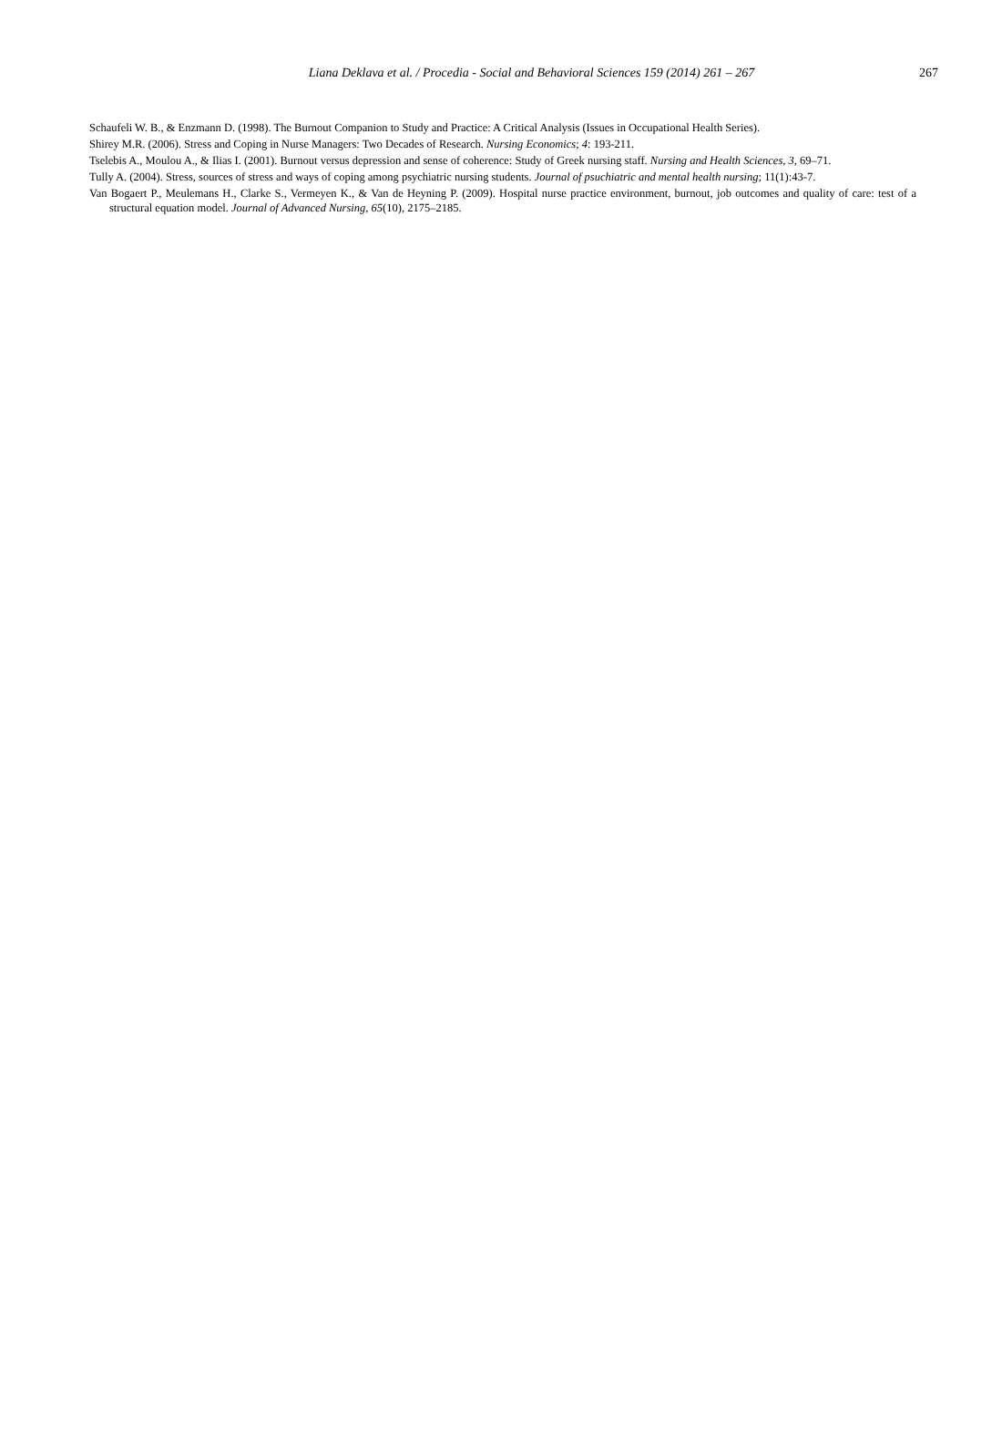Liana Deklava et al. / Procedia - Social and Behavioral Sciences 159 (2014) 261 – 267
267
Schaufeli W. B., & Enzmann D. (1998). The Burnout Companion to Study and Practice: A Critical Analysis (Issues in Occupational Health Series).
Shirey M.R. (2006). Stress and Coping in Nurse Managers: Two Decades of Research. Nursing Economics; 4: 193-211.
Tselebis A., Moulou A., & Ilias I. (2001). Burnout versus depression and sense of coherence: Study of Greek nursing staff. Nursing and Health Sciences, 3, 69–71.
Tully A. (2004). Stress, sources of stress and ways of coping among psychiatric nursing students. Journal of psuchiatric and mental health nursing; 11(1):43-7.
Van Bogaert P., Meulemans H., Clarke S., Vermeyen K., & Van de Heyning P. (2009). Hospital nurse practice environment, burnout, job outcomes and quality of care: test of a structural equation model. Journal of Advanced Nursing, 65(10), 2175–2185.